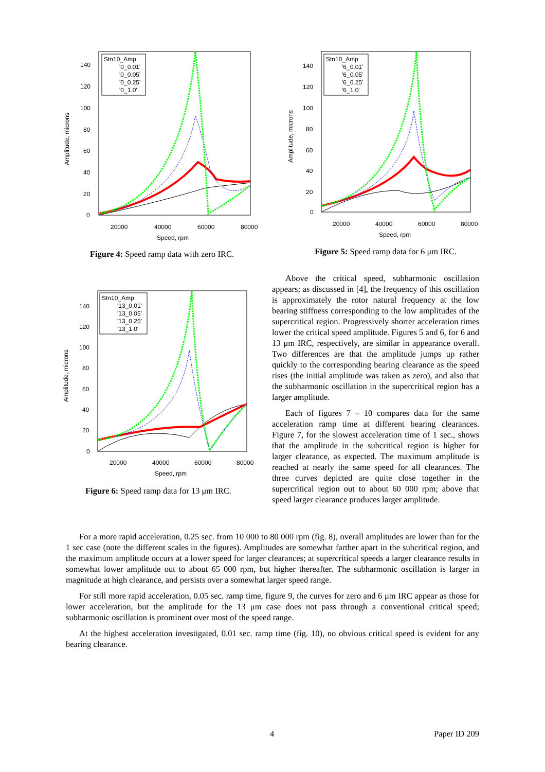Amplitude, microns
140
120
100
80
60
40
20
0
20000
40000
60000
80000
Speed, rpm
Stn10_Amp
'0_0.01'
'0_0.05'
'0_0.25'
'0_1.0'
Figure 4: Speed ramp data with zero IRC.
Amplitude, microns
140
120
100
80
60
40
20
0
20000
40000
60000
80000
Speed, rpm
Stn10_Amp
'6_0.01'
'6_0.05'
'6_0.25'
'6_1.0'
Figure 5: Speed ramp data for 6 μm IRC.
Amplitude, microns
140
120
100
80
60
40
20
0
20000
40000
60000
80000
Speed, rpm
Stn10_Amp
'13_0.01'
'13_0.05'
'13_0.25'
'13_1.0'
Figure 6: Speed ramp data for 13 μm IRC.
Above the critical speed, subharmonic oscillation appears; as discussed in [4], the frequency of this oscillation is approximately the rotor natural frequency at the low bearing stiffness corresponding to the low amplitudes of the supercritical region. Progressively shorter acceleration times lower the critical speed amplitude. Figures 5 and 6, for 6 and 13 μm IRC, respectively, are similar in appearance overall. Two differences are that the amplitude jumps up rather quickly to the corresponding bearing clearance as the speed rises (the initial amplitude was taken as zero), and also that the subharmonic oscillation in the supercritical region has a larger amplitude.
Each of figures 7 – 10 compares data for the same acceleration ramp time at different bearing clearances. Figure 7, for the slowest acceleration time of 1 sec., shows that the amplitude in the subcritical region is higher for larger clearance, as expected. The maximum amplitude is reached at nearly the same speed for all clearances. The three curves depicted are quite close together in the supercritical region out to about 60 000 rpm; above that speed larger clearance produces larger amplitude.
For a more rapid acceleration, 0.25 sec. from 10 000 to 80 000 rpm (fig. 8), overall amplitudes are lower than for the 1 sec case (note the different scales in the figures). Amplitudes are somewhat farther apart in the subcritical region, and the maximum amplitude occurs at a lower speed for larger clearances; at supercritical speeds a larger clearance results in somewhat lower amplitude out to about 65 000 rpm, but higher thereafter. The subharmonic oscillation is larger in magnitude at high clearance, and persists over a somewhat larger speed range.
For still more rapid acceleration, 0.05 sec. ramp time, figure 9, the curves for zero and 6 μm IRC appear as those for lower acceleration, but the amplitude for the 13 μm case does not pass through a conventional critical speed; subharmonic oscillation is prominent over most of the speed range.
At the highest acceleration investigated, 0.01 sec. ramp time (fig. 10), no obvious critical speed is evident for any bearing clearance.
4 Paper ID 209